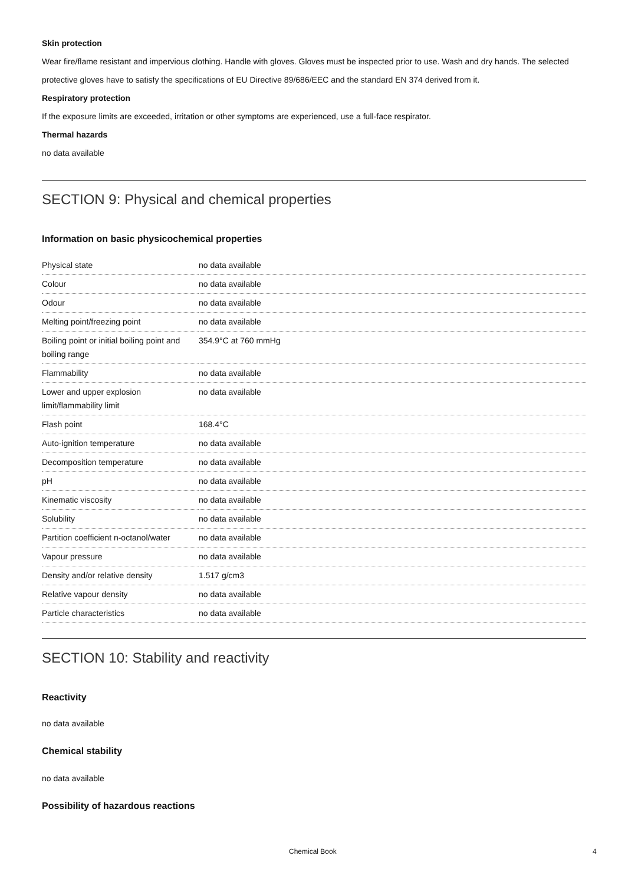Skin protection
Wear fire/flame resistant and impervious clothing. Handle with gloves. Gloves must be inspected prior to use. Wash and dry hands. The selected protective gloves have to satisfy the specifications of EU Directive 89/686/EEC and the standard EN 374 derived from it.
Respiratory protection
If the exposure limits are exceeded, irritation or other symptoms are experienced, use a full-face respirator.
Thermal hazards
no data available
SECTION 9: Physical and chemical properties
Information on basic physicochemical properties
| Physical state | no data available |
| Colour | no data available |
| Odour | no data available |
| Melting point/freezing point | no data available |
| Boiling point or initial boiling point and boiling range | 354.9°C at 760 mmHg |
| Flammability | no data available |
| Lower and upper explosion limit/flammability limit | no data available |
| Flash point | 168.4°C |
| Auto-ignition temperature | no data available |
| Decomposition temperature | no data available |
| pH | no data available |
| Kinematic viscosity | no data available |
| Solubility | no data available |
| Partition coefficient n-octanol/water | no data available |
| Vapour pressure | no data available |
| Density and/or relative density | 1.517 g/cm3 |
| Relative vapour density | no data available |
| Particle characteristics | no data available |
SECTION 10: Stability and reactivity
Reactivity
no data available
Chemical stability
no data available
Possibility of hazardous reactions
Chemical Book 4